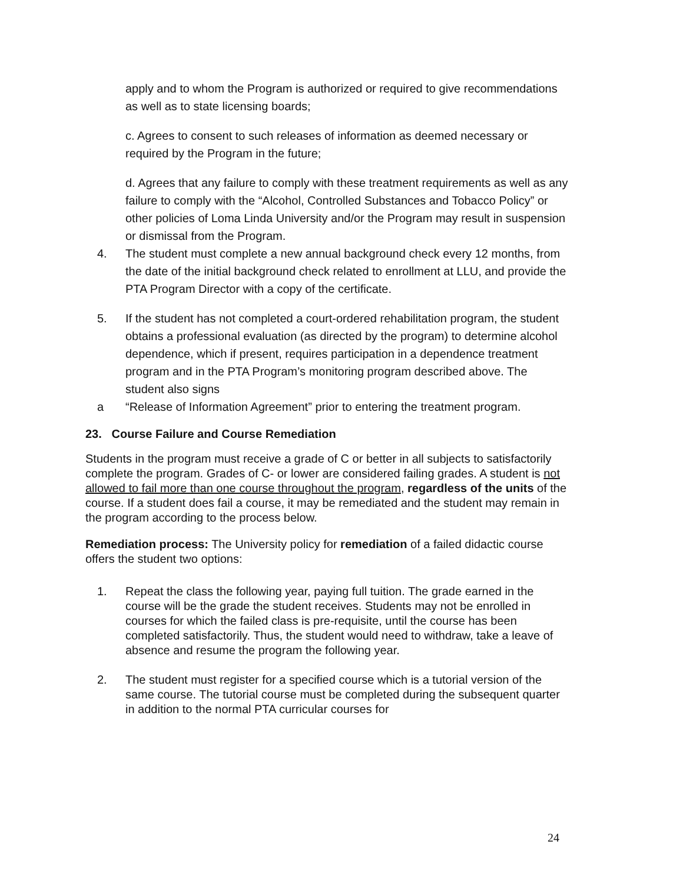apply and to whom the Program is authorized or required to give recommendations as well as to state licensing boards;
c. Agrees to consent to such releases of information as deemed necessary or required by the Program in the future;
d. Agrees that any failure to comply with these treatment requirements as well as any failure to comply with the “Alcohol, Controlled Substances and Tobacco Policy” or other policies of Loma Linda University and/or the Program may result in suspension or dismissal from the Program.
4. The student must complete a new annual background check every 12 months, from the date of the initial background check related to enrollment at LLU, and provide the PTA Program Director with a copy of the certificate.
5. If the student has not completed a court-ordered rehabilitation program, the student obtains a professional evaluation (as directed by the program) to determine alcohol dependence, which if present, requires participation in a dependence treatment program and in the PTA Program’s monitoring program described above. The student also signs
a “Release of Information Agreement” prior to entering the treatment program.
23. Course Failure and Course Remediation
Students in the program must receive a grade of C or better in all subjects to satisfactorily complete the program. Grades of C- or lower are considered failing grades. A student is not allowed to fail more than one course throughout the program, regardless of the units of the course. If a student does fail a course, it may be remediated and the student may remain in the program according to the process below.
Remediation process: The University policy for remediation of a failed didactic course offers the student two options:
1. Repeat the class the following year, paying full tuition. The grade earned in the course will be the grade the student receives. Students may not be enrolled in courses for which the failed class is pre-requisite, until the course has been completed satisfactorily. Thus, the student would need to withdraw, take a leave of absence and resume the program the following year.
2. The student must register for a specified course which is a tutorial version of the same course. The tutorial course must be completed during the subsequent quarter in addition to the normal PTA curricular courses for
24